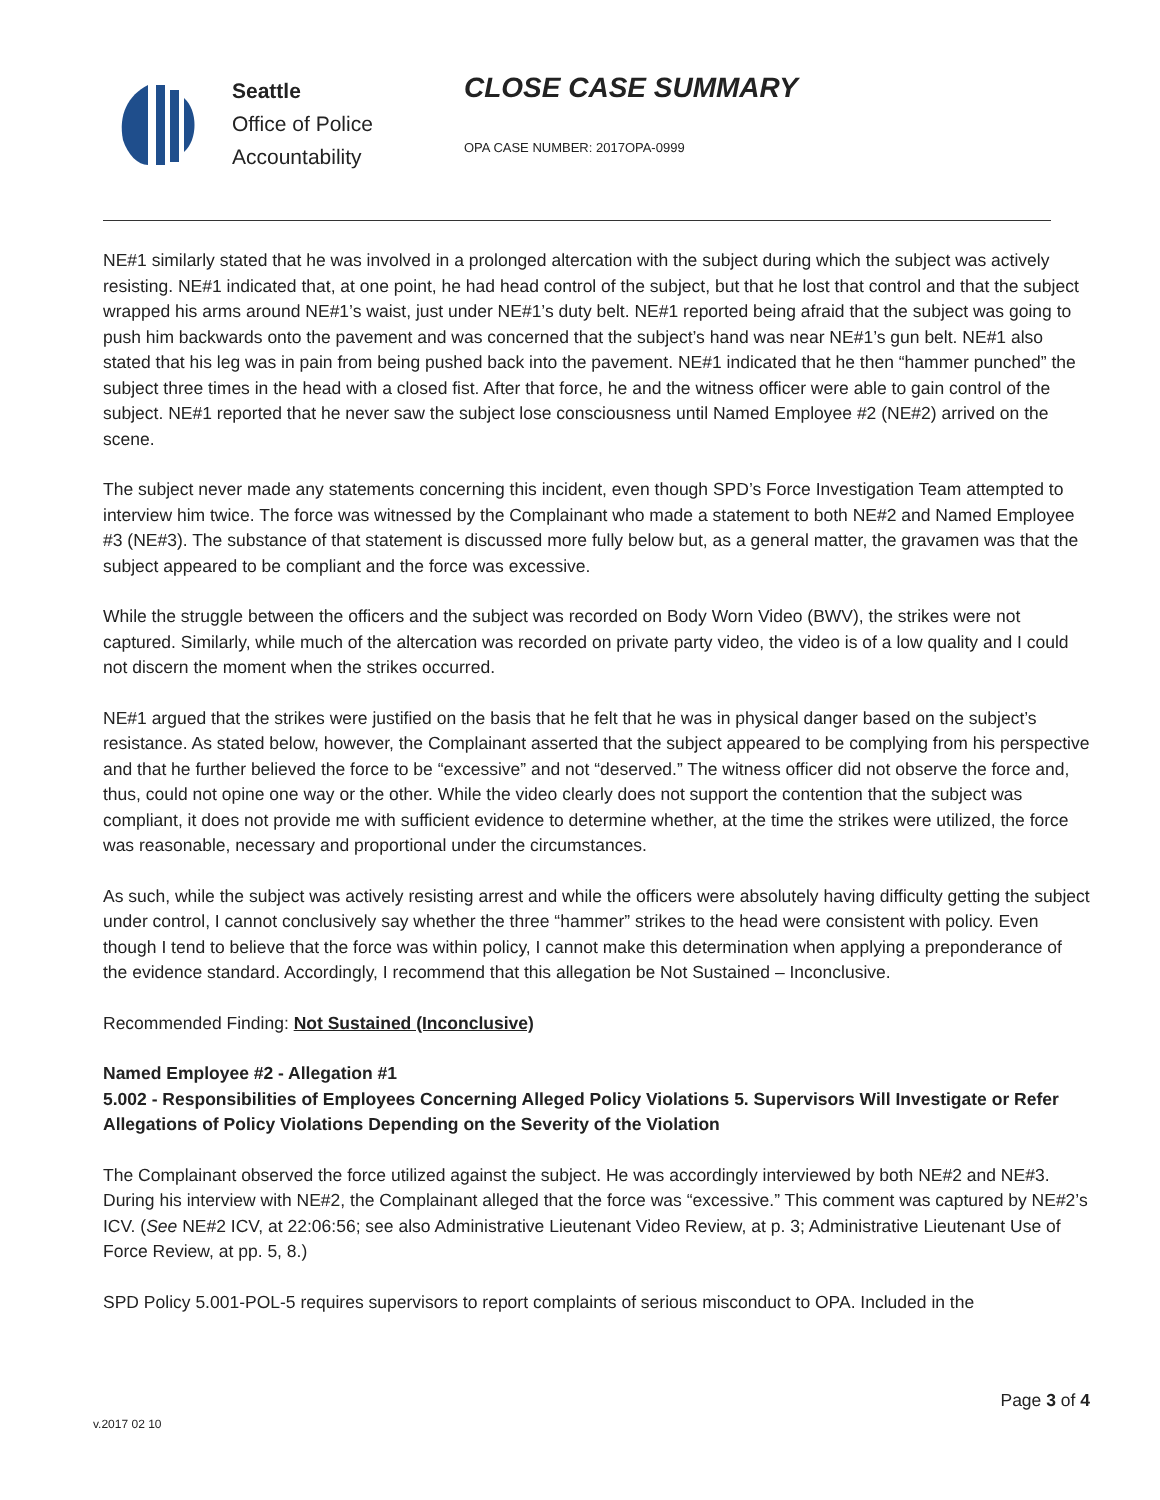Seattle
Office of Police
Accountability
CLOSE CASE SUMMARY
OPA CASE NUMBER: 2017OPA-0999
NE#1 similarly stated that he was involved in a prolonged altercation with the subject during which the subject was actively resisting. NE#1 indicated that, at one point, he had head control of the subject, but that he lost that control and that the subject wrapped his arms around NE#1’s waist, just under NE#1’s duty belt. NE#1 reported being afraid that the subject was going to push him backwards onto the pavement and was concerned that the subject’s hand was near NE#1’s gun belt. NE#1 also stated that his leg was in pain from being pushed back into the pavement. NE#1 indicated that he then “hammer punched” the subject three times in the head with a closed fist. After that force, he and the witness officer were able to gain control of the subject. NE#1 reported that he never saw the subject lose consciousness until Named Employee #2 (NE#2) arrived on the scene.
The subject never made any statements concerning this incident, even though SPD’s Force Investigation Team attempted to interview him twice. The force was witnessed by the Complainant who made a statement to both NE#2 and Named Employee #3 (NE#3). The substance of that statement is discussed more fully below but, as a general matter, the gravamen was that the subject appeared to be compliant and the force was excessive.
While the struggle between the officers and the subject was recorded on Body Worn Video (BWV), the strikes were not captured. Similarly, while much of the altercation was recorded on private party video, the video is of a low quality and I could not discern the moment when the strikes occurred.
NE#1 argued that the strikes were justified on the basis that he felt that he was in physical danger based on the subject’s resistance. As stated below, however, the Complainant asserted that the subject appeared to be complying from his perspective and that he further believed the force to be “excessive” and not “deserved.” The witness officer did not observe the force and, thus, could not opine one way or the other. While the video clearly does not support the contention that the subject was compliant, it does not provide me with sufficient evidence to determine whether, at the time the strikes were utilized, the force was reasonable, necessary and proportional under the circumstances.
As such, while the subject was actively resisting arrest and while the officers were absolutely having difficulty getting the subject under control, I cannot conclusively say whether the three “hammer” strikes to the head were consistent with policy. Even though I tend to believe that the force was within policy, I cannot make this determination when applying a preponderance of the evidence standard. Accordingly, I recommend that this allegation be Not Sustained – Inconclusive.
Recommended Finding: Not Sustained (Inconclusive)
Named Employee #2 - Allegation #1
5.002 - Responsibilities of Employees Concerning Alleged Policy Violations 5. Supervisors Will Investigate or Refer Allegations of Policy Violations Depending on the Severity of the Violation
The Complainant observed the force utilized against the subject. He was accordingly interviewed by both NE#2 and NE#3. During his interview with NE#2, the Complainant alleged that the force was “excessive.” This comment was captured by NE#2’s ICV. (See NE#2 ICV, at 22:06:56; see also Administrative Lieutenant Video Review, at p. 3; Administrative Lieutenant Use of Force Review, at pp. 5, 8.)
SPD Policy 5.001-POL-5 requires supervisors to report complaints of serious misconduct to OPA. Included in the
Page 3 of 4
v.2017 02 10